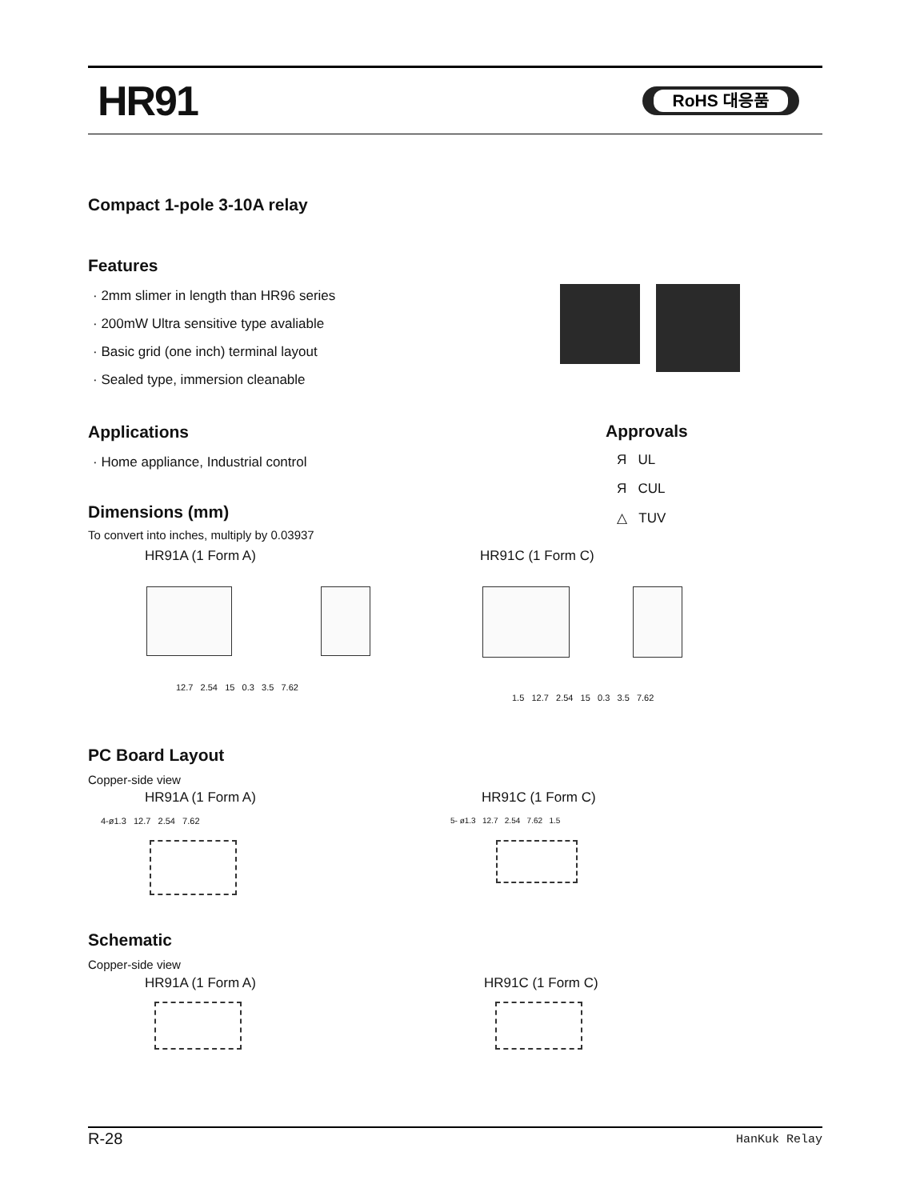HR91 RoHS 대응품
Compact 1-pole 3-10A relay
Features
· 2mm slimer in length than HR96 series
· 200mW Ultra sensitive type avaliable
· Basic grid (one inch) terminal layout
· Sealed type, immersion cleanable
Applications
· Home appliance, Industrial control
Approvals
Я UL
Я CUL
△ TUV
Dimensions (mm)
To convert into inches, multiply by 0.03937
HR91A (1 Form A) HR91C (1 Form C)
12.7 2.54 15 0.3 3.5 7.62
1.5 12.7 2.54 15 0.3 3.5 7.62
PC Board Layout
Copper-side view
HR91A (1 Form A) HR91C (1 Form C)
4-ø1.3 12.7 2.54 7.62
5- ø1.3 12.7 2.54 7.62 1.5
Schematic
Copper-side view
HR91A (1 Form A) HR91C (1 Form C)
R-28 HanKuk Relay